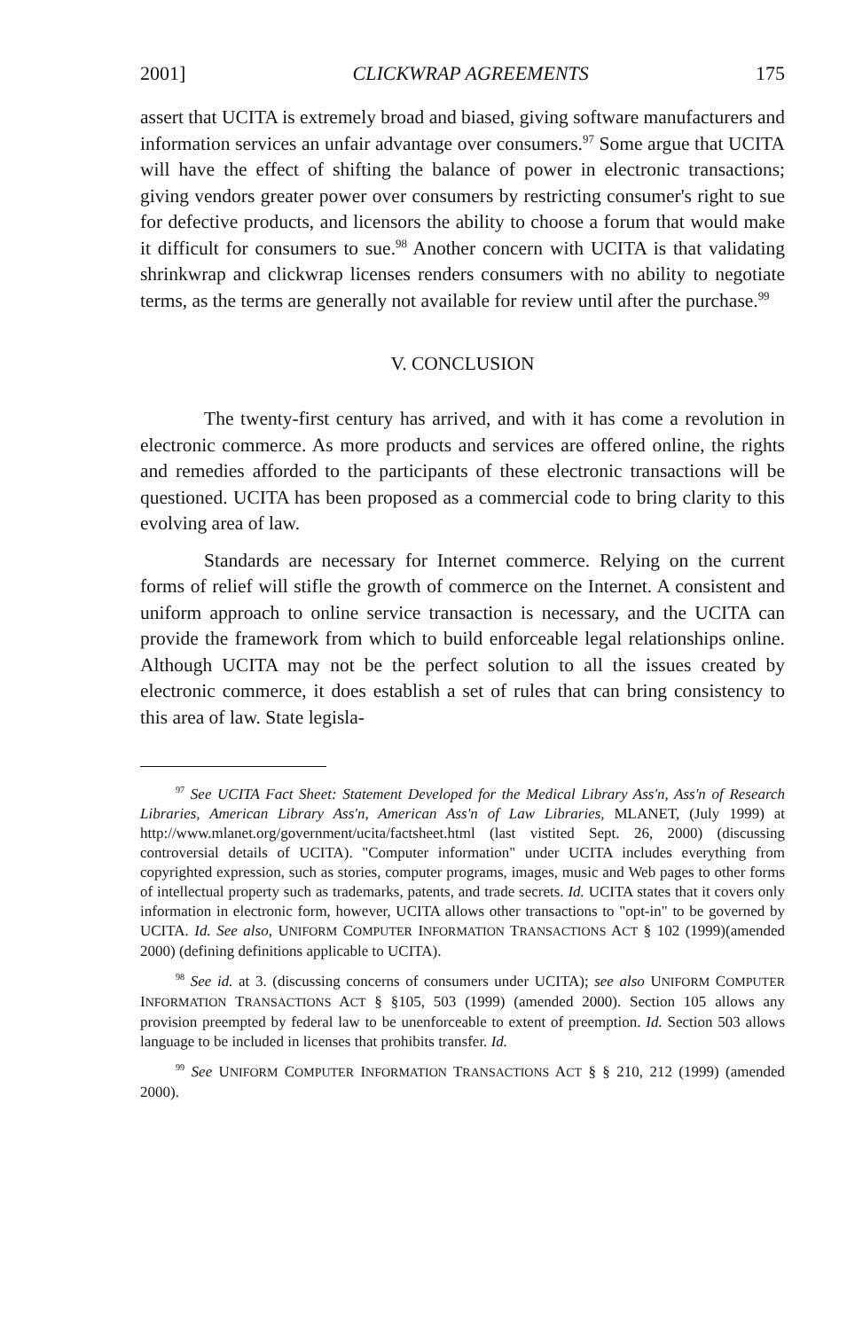2001] CLICKWRAP AGREEMENTS 175
assert that UCITA is extremely broad and biased, giving software manufacturers and information services an unfair advantage over consumers.<sup>97</sup> Some argue that UCITA will have the effect of shifting the balance of power in electronic transactions; giving vendors greater power over consumers by restricting consumer's right to sue for defective products, and licensors the ability to choose a forum that would make it difficult for consumers to sue.<sup>98</sup> Another concern with UCITA is that validating shrinkwrap and clickwrap licenses renders consumers with no ability to negotiate terms, as the terms are generally not available for review until after the purchase.<sup>99</sup>
V. CONCLUSION
The twenty-first century has arrived, and with it has come a revolution in electronic commerce. As more products and services are offered online, the rights and remedies afforded to the participants of these electronic transactions will be questioned. UCITA has been proposed as a commercial code to bring clarity to this evolving area of law.
Standards are necessary for Internet commerce. Relying on the current forms of relief will stifle the growth of commerce on the Internet. A consistent and uniform approach to online service transaction is necessary, and the UCITA can provide the framework from which to build enforceable legal relationships online. Although UCITA may not be the perfect solution to all the issues created by electronic commerce, it does establish a set of rules that can bring consistency to this area of law. State legisla-
<sup>97</sup> See UCITA Fact Sheet: Statement Developed for the Medical Library Ass'n, Ass'n of Research Libraries, American Library Ass'n, American Ass'n of Law Libraries, MLANET, (July 1999) at http://www.mlanet.org/government/ucita/factsheet.html (last vistited Sept. 26, 2000) (discussing controversial details of UCITA). "Computer information" under UCITA includes everything from copyrighted expression, such as stories, computer programs, images, music and Web pages to other forms of intellectual property such as trademarks, patents, and trade secrets. Id. UCITA states that it covers only information in electronic form, however, UCITA allows other transactions to "opt-in" to be governed by UCITA. Id. See also, UNIFORM COMPUTER INFORMATION TRANSACTIONS ACT § 102 (1999)(amended 2000) (defining definitions applicable to UCITA).
<sup>98</sup> See id. at 3. (discussing concerns of consumers under UCITA); see also UNIFORM COMPUTER INFORMATION TRANSACTIONS ACT § §105, 503 (1999) (amended 2000). Section 105 allows any provision preempted by federal law to be unenforceable to extent of preemption. Id. Section 503 allows language to be included in licenses that prohibits transfer. Id.
<sup>99</sup> See UNIFORM COMPUTER INFORMATION TRANSACTIONS ACT § § 210, 212 (1999) (amended 2000).